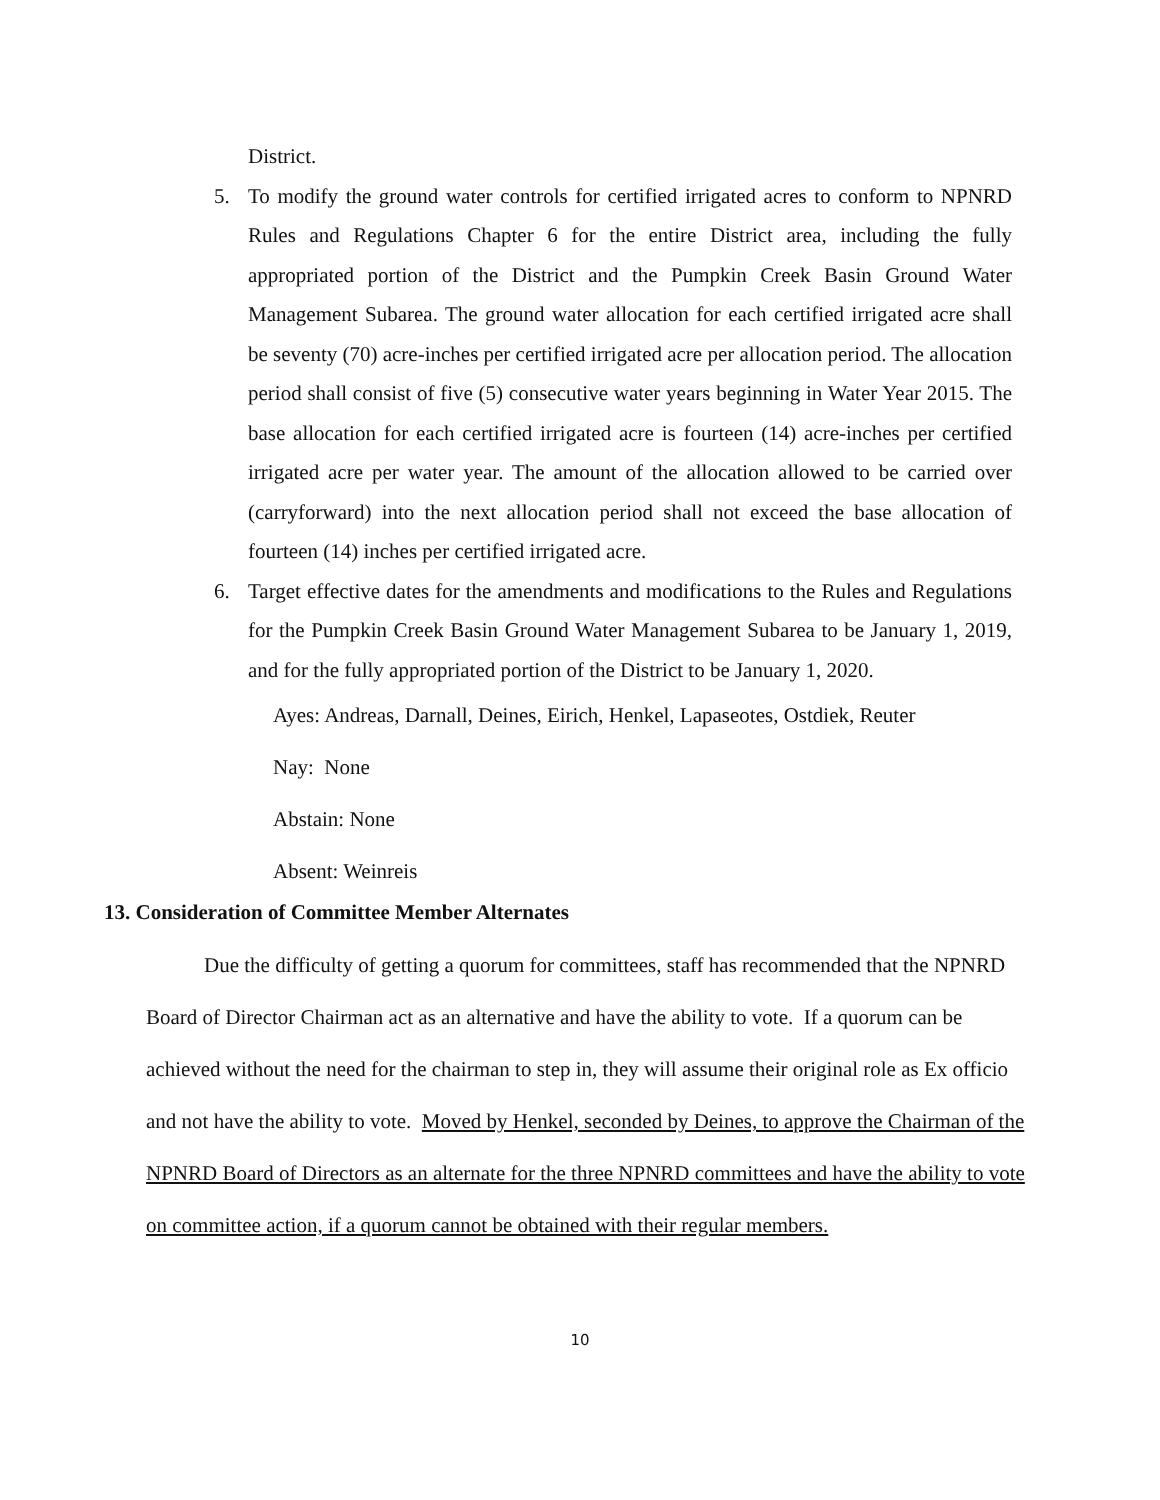District.
5. To modify the ground water controls for certified irrigated acres to conform to NPNRD Rules and Regulations Chapter 6 for the entire District area, including the fully appropriated portion of the District and the Pumpkin Creek Basin Ground Water Management Subarea. The ground water allocation for each certified irrigated acre shall be seventy (70) acre-inches per certified irrigated acre per allocation period. The allocation period shall consist of five (5) consecutive water years beginning in Water Year 2015. The base allocation for each certified irrigated acre is fourteen (14) acre-inches per certified irrigated acre per water year. The amount of the allocation allowed to be carried over (carryforward) into the next allocation period shall not exceed the base allocation of fourteen (14) inches per certified irrigated acre.
6. Target effective dates for the amendments and modifications to the Rules and Regulations for the Pumpkin Creek Basin Ground Water Management Subarea to be January 1, 2019, and for the fully appropriated portion of the District to be January 1, 2020.
Ayes: Andreas, Darnall, Deines, Eirich, Henkel, Lapaseotes, Ostdiek, Reuter
Nay: None
Abstain: None
Absent: Weinreis
13. Consideration of Committee Member Alternates
Due the difficulty of getting a quorum for committees, staff has recommended that the NPNRD Board of Director Chairman act as an alternative and have the ability to vote. If a quorum can be achieved without the need for the chairman to step in, they will assume their original role as Ex officio and not have the ability to vote. Moved by Henkel, seconded by Deines, to approve the Chairman of the NPNRD Board of Directors as an alternate for the three NPNRD committees and have the ability to vote on committee action, if a quorum cannot be obtained with their regular members.
10